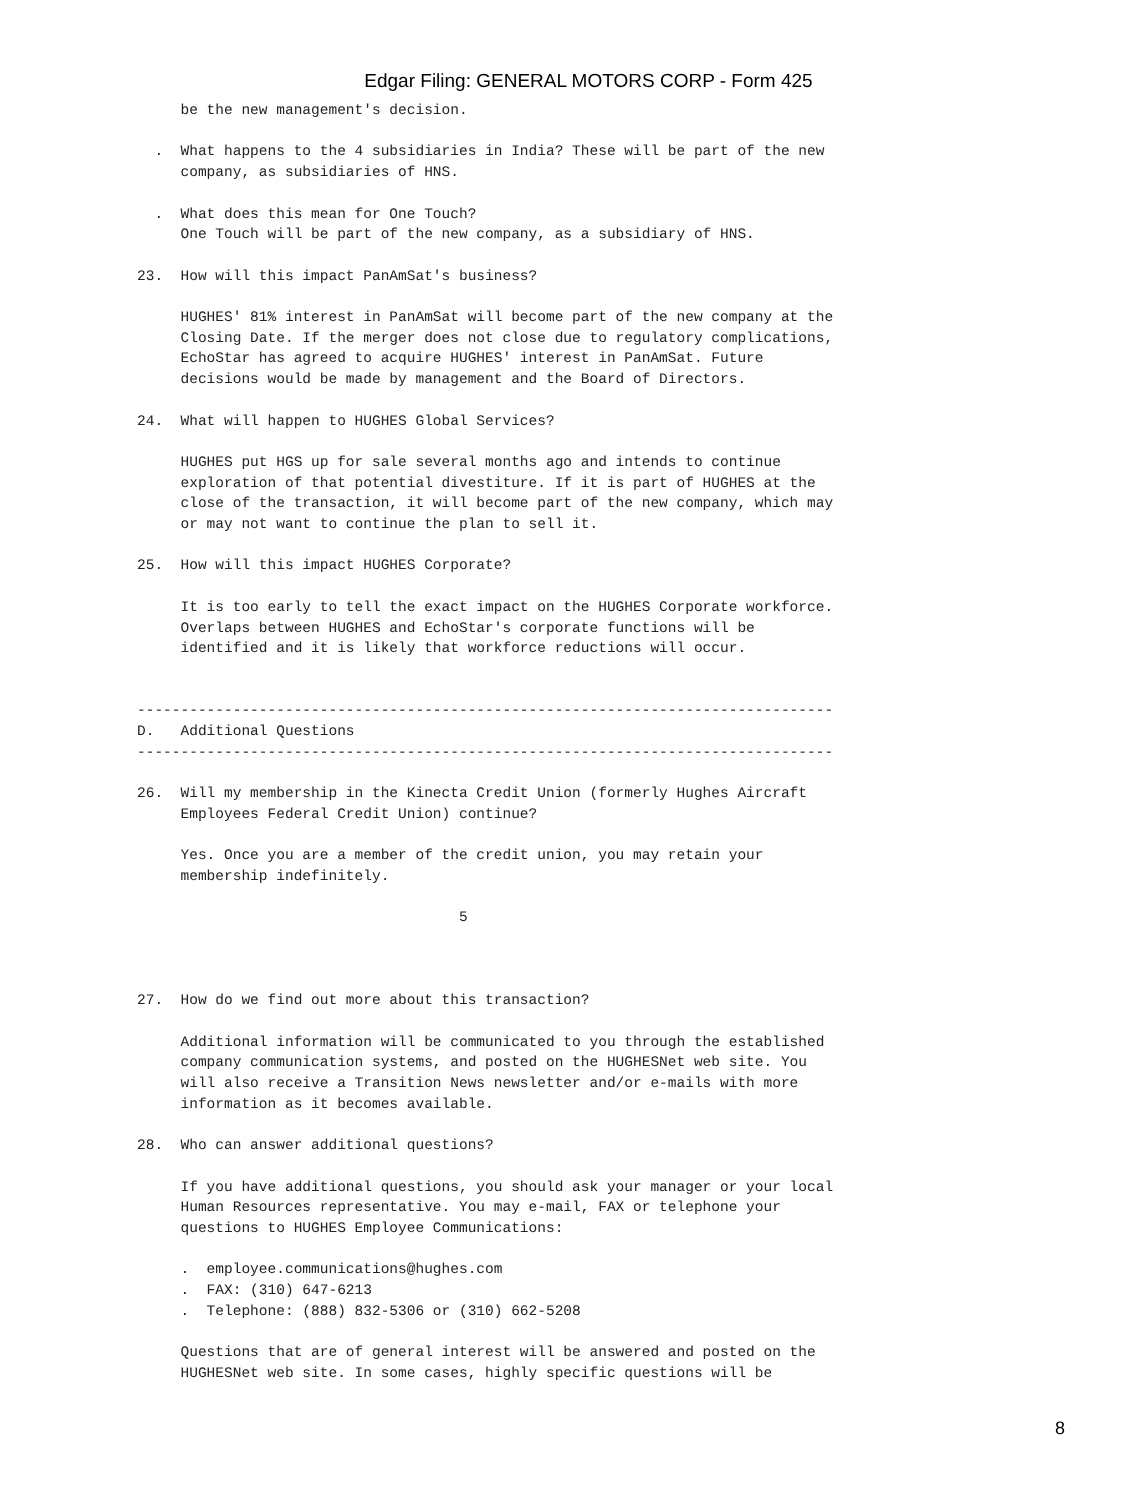Edgar Filing: GENERAL MOTORS CORP - Form 425
     be the new management's decision.

  .  What happens to the 4 subsidiaries in India? These will be part of the new
     company, as subsidiaries of HNS.

  .  What does this mean for One Touch?
     One Touch will be part of the new company, as a subsidiary of HNS.

23.  How will this impact PanAmSat's business?

     HUGHES' 81% interest in PanAmSat will become part of the new company at the
     Closing Date. If the merger does not close due to regulatory complications,
     EchoStar has agreed to acquire HUGHES' interest in PanAmSat. Future
     decisions would be made by management and the Board of Directors.

24.  What will happen to HUGHES Global Services?

     HUGHES put HGS up for sale several months ago and intends to continue
     exploration of that potential divestiture. If it is part of HUGHES at the
     close of the transaction, it will become part of the new company, which may
     or may not want to continue the plan to sell it.

25.  How will this impact HUGHES Corporate?

     It is too early to tell the exact impact on the HUGHES Corporate workforce.
     Overlaps between HUGHES and EchoStar's corporate functions will be
     identified and it is likely that workforce reductions will occur.


--------------------------------------------------------------------------------
D.   Additional Questions
--------------------------------------------------------------------------------

26.  Will my membership in the Kinecta Credit Union (formerly Hughes Aircraft
     Employees Federal Credit Union) continue?

     Yes. Once you are a member of the credit union, you may retain your
     membership indefinitely.

                                     5



27.  How do we find out more about this transaction?

     Additional information will be communicated to you through the established
     company communication systems, and posted on the HUGHESNet web site. You
     will also receive a Transition News newsletter and/or e-mails with more
     information as it becomes available.

28.  Who can answer additional questions?

     If you have additional questions, you should ask your manager or your local
     Human Resources representative. You may e-mail, FAX or telephone your
     questions to HUGHES Employee Communications:

     .  employee.communications@hughes.com
     .  FAX: (310) 647-6213
     .  Telephone: (888) 832-5306 or (310) 662-5208

     Questions that are of general interest will be answered and posted on the
     HUGHESNet web site. In some cases, highly specific questions will be
8